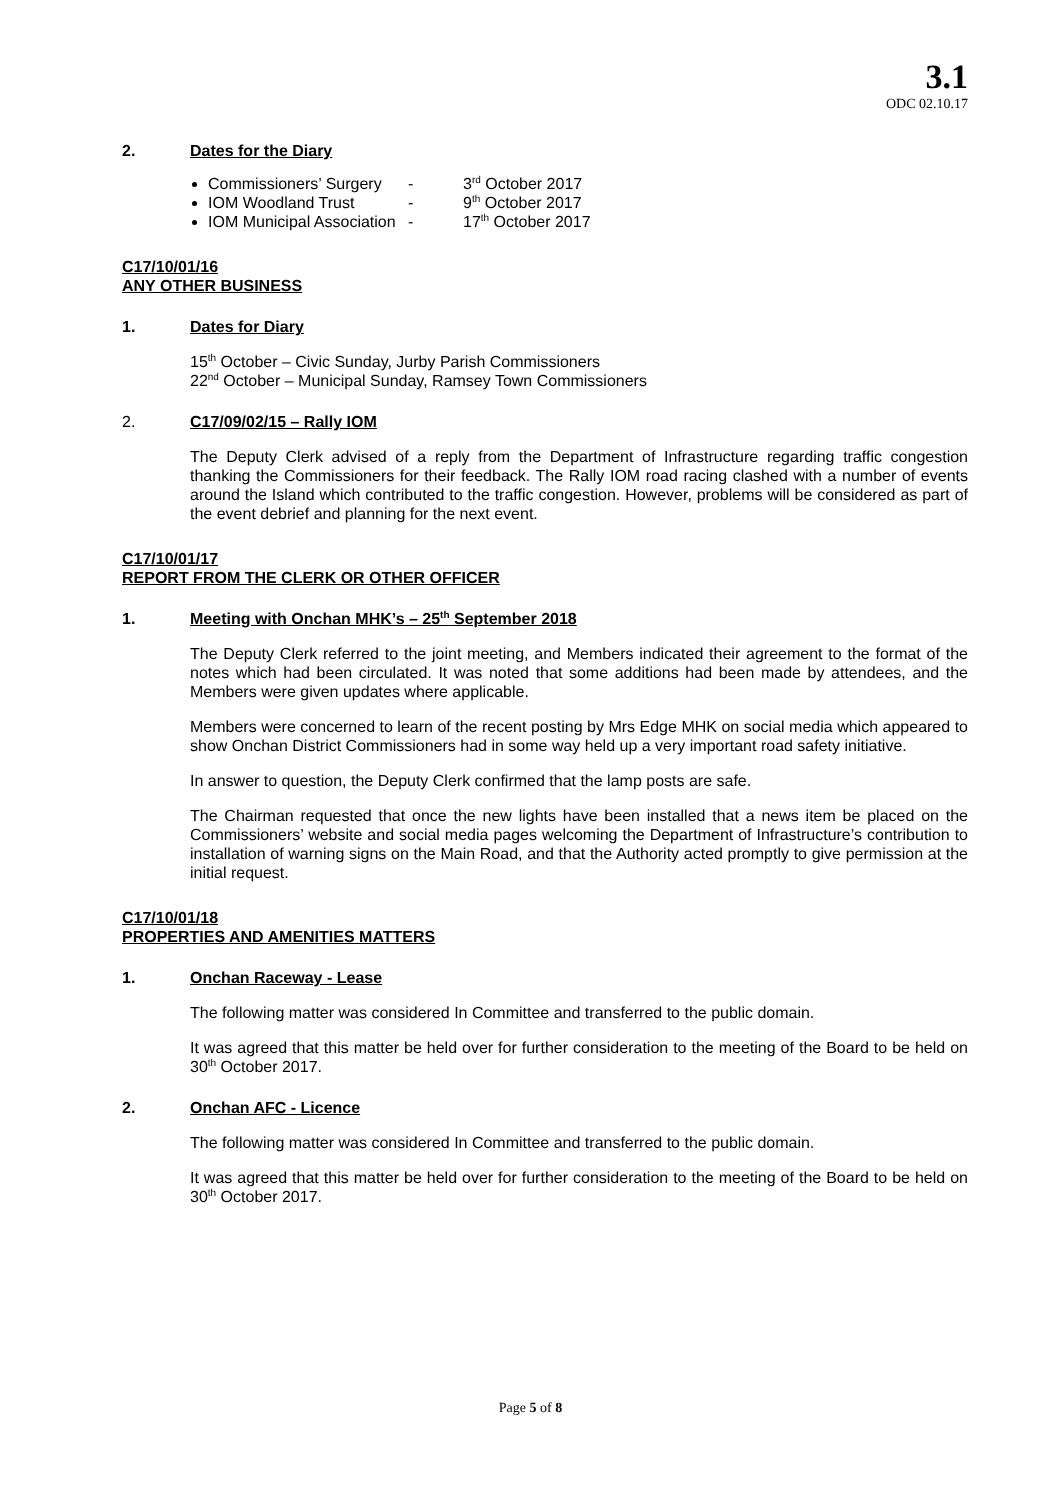3.1
ODC 02.10.17
2. Dates for the Diary
Commissioners’ Surgery - 3<sup>rd</sup> October 2017
IOM Woodland Trust - 9<sup>th</sup> October 2017
IOM Municipal Association - 17<sup>th</sup> October 2017
C17/10/01/16
ANY OTHER BUSINESS
1. Dates for Diary
15<sup>th</sup> October – Civic Sunday, Jurby Parish Commissioners
22<sup>nd</sup> October – Municipal Sunday, Ramsey Town Commissioners
2. C17/09/02/15 – Rally IOM
The Deputy Clerk advised of a reply from the Department of Infrastructure regarding traffic congestion thanking the Commissioners for their feedback. The Rally IOM road racing clashed with a number of events around the Island which contributed to the traffic congestion. However, problems will be considered as part of the event debrief and planning for the next event.
C17/10/01/17
REPORT FROM THE CLERK OR OTHER OFFICER
1. Meeting with Onchan MHK’s – 25<sup>th</sup> September 2018
The Deputy Clerk referred to the joint meeting, and Members indicated their agreement to the format of the notes which had been circulated. It was noted that some additions had been made by attendees, and the Members were given updates where applicable.
Members were concerned to learn of the recent posting by Mrs Edge MHK on social media which appeared to show Onchan District Commissioners had in some way held up a very important road safety initiative.
In answer to question, the Deputy Clerk confirmed that the lamp posts are safe.
The Chairman requested that once the new lights have been installed that a news item be placed on the Commissioners’ website and social media pages welcoming the Department of Infrastructure’s contribution to installation of warning signs on the Main Road, and that the Authority acted promptly to give permission at the initial request.
C17/10/01/18
PROPERTIES AND AMENITIES MATTERS
1. Onchan Raceway - Lease
The following matter was considered In Committee and transferred to the public domain.
It was agreed that this matter be held over for further consideration to the meeting of the Board to be held on 30<sup>th</sup> October 2017.
2. Onchan AFC - Licence
The following matter was considered In Committee and transferred to the public domain.
It was agreed that this matter be held over for further consideration to the meeting of the Board to be held on 30<sup>th</sup> October 2017.
Page 5 of 8